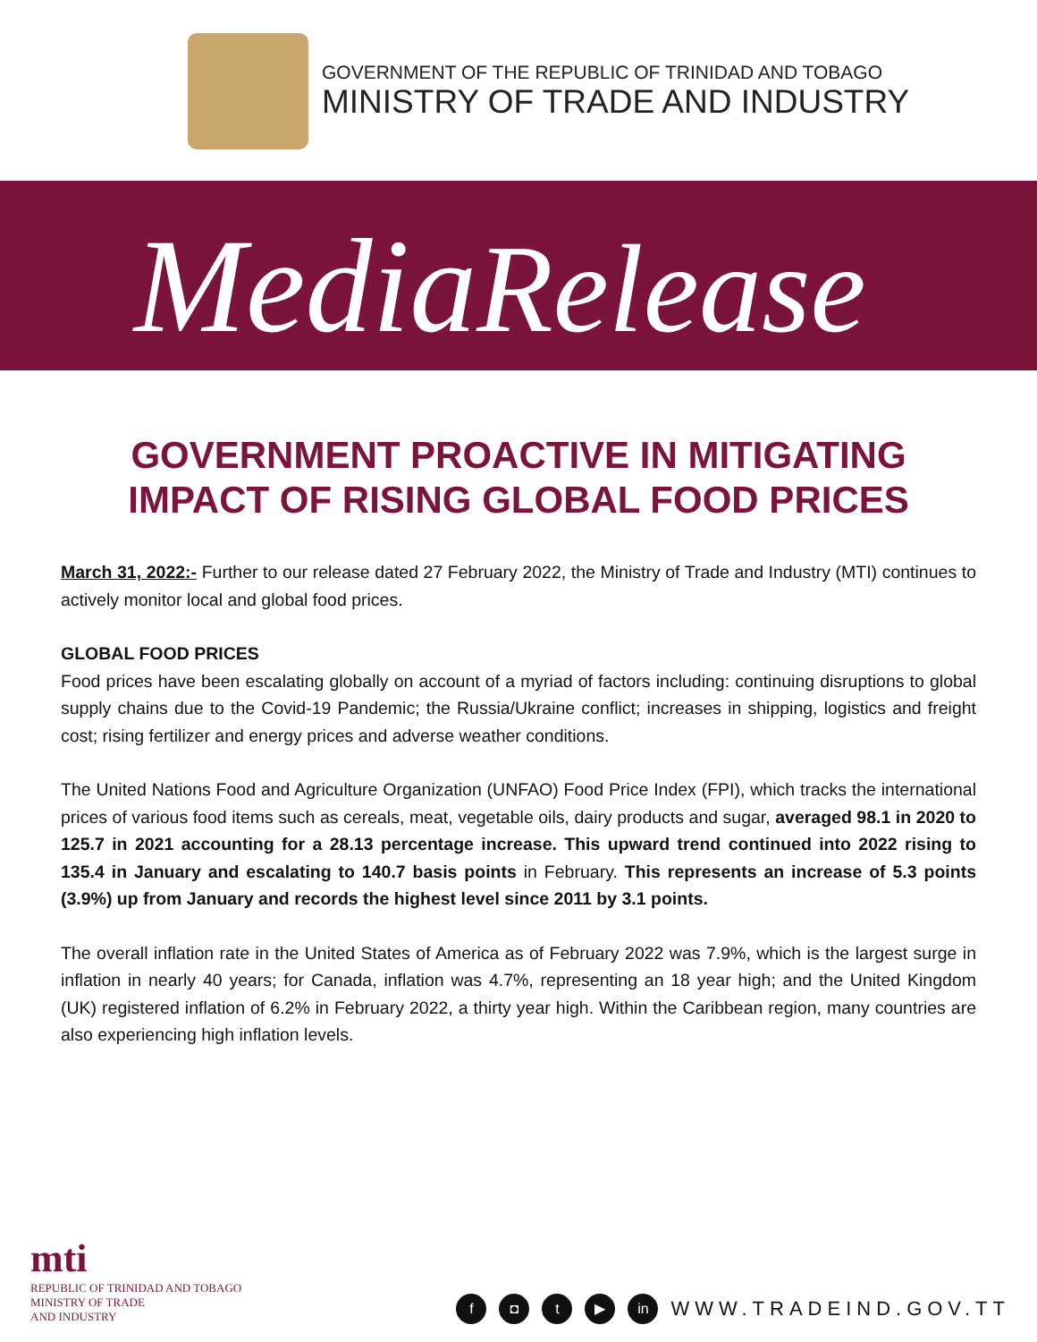GOVERNMENT OF THE REPUBLIC OF TRINIDAD AND TOBAGO
MINISTRY OF TRADE AND INDUSTRY
Media Release
GOVERNMENT PROACTIVE IN MITIGATING
IMPACT OF RISING GLOBAL FOOD PRICES
March 31, 2022:- Further to our release dated 27 February 2022, the Ministry of Trade and Industry (MTI) continues to actively monitor local and global food prices.
GLOBAL FOOD PRICES
Food prices have been escalating globally on account of a myriad of factors including: continuing disruptions to global supply chains due to the Covid-19 Pandemic; the Russia/Ukraine conflict; increases in shipping, logistics and freight cost; rising fertilizer and energy prices and adverse weather conditions.
The United Nations Food and Agriculture Organization (UNFAO) Food Price Index (FPI), which tracks the international prices of various food items such as cereals, meat, vegetable oils, dairy products and sugar, averaged 98.1 in 2020 to 125.7 in 2021 accounting for a 28.13 percentage increase. This upward trend continued into 2022 rising to 135.4 in January and escalating to 140.7 basis points in February. This represents an increase of 5.3 points (3.9%) up from January and records the highest level since 2011 by 3.1 points.
The overall inflation rate in the United States of America as of February 2022 was 7.9%, which is the largest surge in inflation in nearly 40 years; for Canada, inflation was 4.7%, representing an 18 year high; and the United Kingdom (UK) registered inflation of 6.2% in February 2022, a thirty year high. Within the Caribbean region, many countries are also experiencing high inflation levels.
mti
REPUBLIC OF TRINIDAD AND TOBAGO
MINISTRY OF TRADE
AND INDUSTRY
f ◘ t ▶ in WWW.TRADEIND.GOV.TT